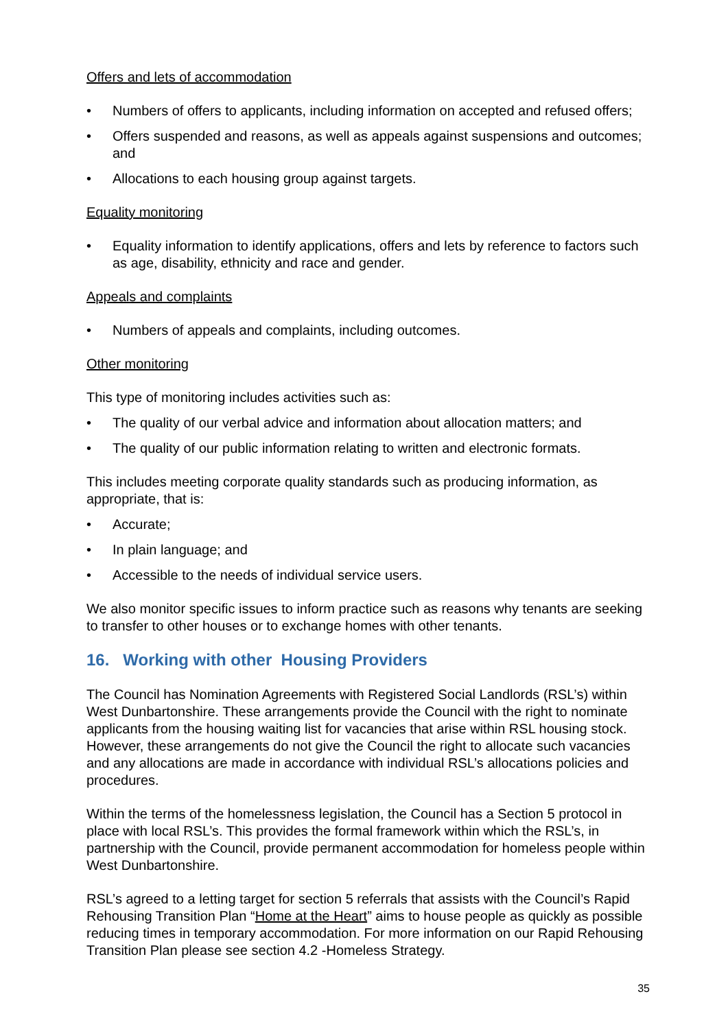Offers and lets of accommodation
• Numbers of offers to applicants, including information on accepted and refused offers;
• Offers suspended and reasons, as well as appeals against suspensions and outcomes; and
• Allocations to each housing group against targets.
Equality monitoring
• Equality information to identify applications, offers and lets by reference to factors such as age, disability, ethnicity and race and gender.
Appeals and complaints
• Numbers of appeals and complaints, including outcomes.
Other monitoring
This type of monitoring includes activities such as:
• The quality of our verbal advice and information about allocation matters; and
• The quality of our public information relating to written and electronic formats.
This includes meeting corporate quality standards such as producing information, as appropriate, that is:
• Accurate;
• In plain language; and
• Accessible to the needs of individual service users.
We also monitor specific issues to inform practice such as reasons why tenants are seeking to transfer to other houses or to exchange homes with other tenants.
16. Working with other Housing Providers
The Council has Nomination Agreements with Registered Social Landlords (RSL’s) within West Dunbartonshire. These arrangements provide the Council with the right to nominate applicants from the housing waiting list for vacancies that arise within RSL housing stock. However, these arrangements do not give the Council the right to allocate such vacancies and any allocations are made in accordance with individual RSL’s allocations policies and procedures.
Within the terms of the homelessness legislation, the Council has a Section 5 protocol in place with local RSL’s. This provides the formal framework within which the RSL’s, in partnership with the Council, provide permanent accommodation for homeless people within West Dunbartonshire.
RSL’s agreed to a letting target for section 5 referrals that assists with the Council’s Rapid Rehousing Transition Plan “Home at the Heart” aims to house people as quickly as possible reducing times in temporary accommodation. For more information on our Rapid Rehousing Transition Plan please see section 4.2 -Homeless Strategy.
35